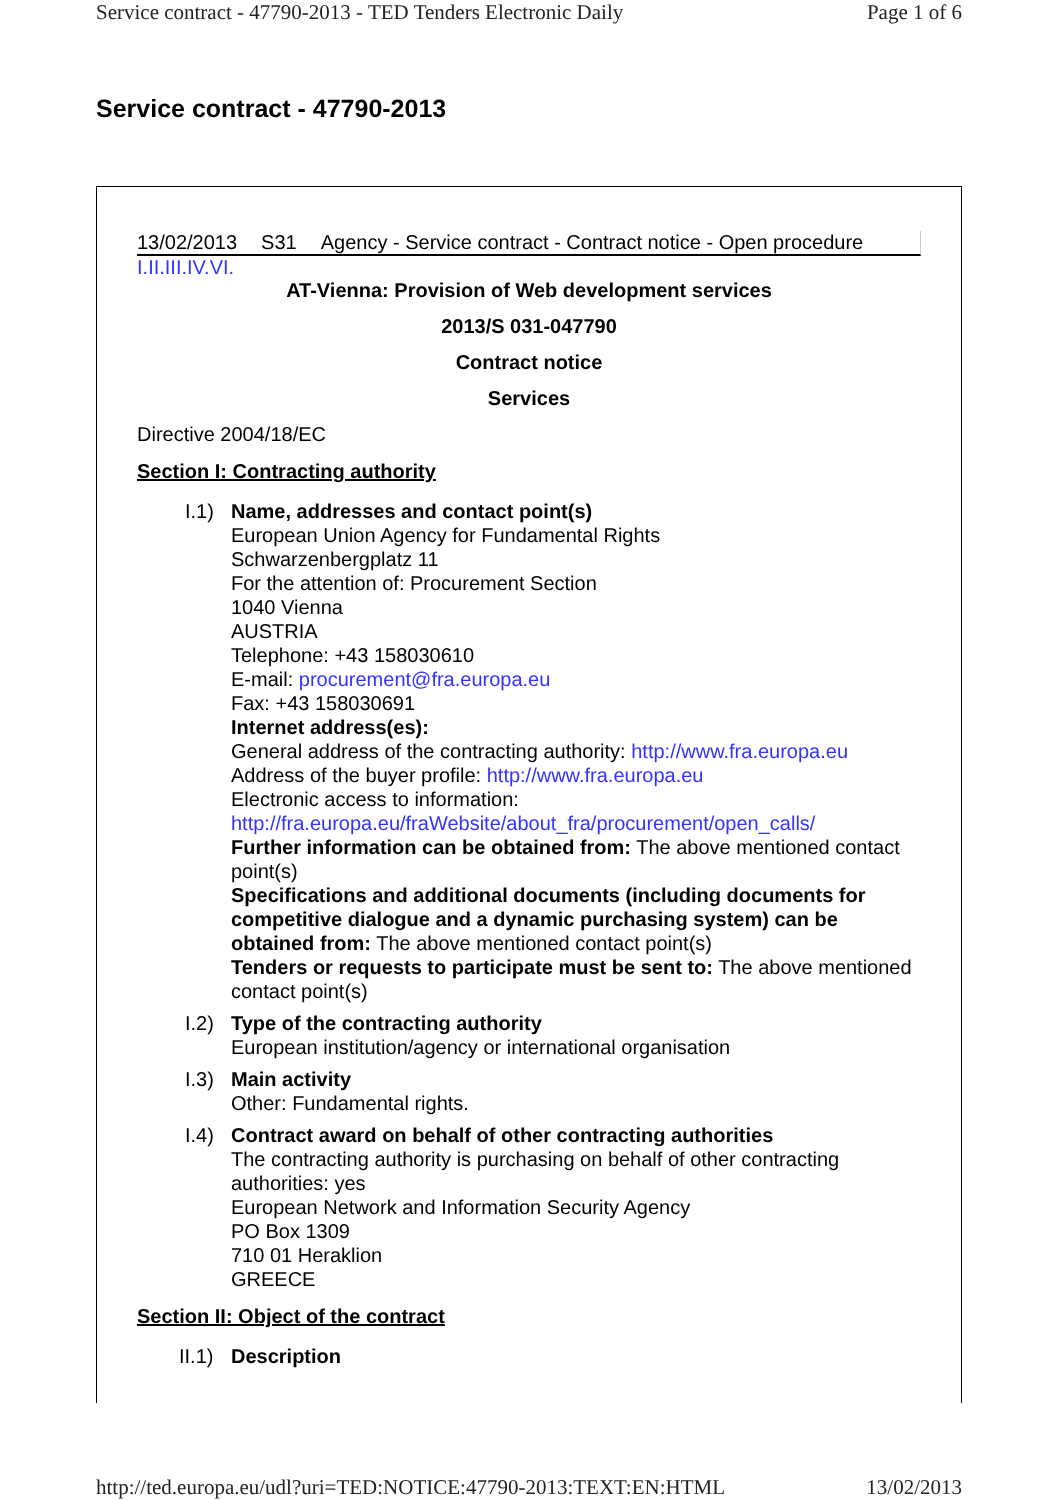Service contract - 47790-2013 - TED Tenders Electronic Daily Page 1 of 6
Service contract - 47790-2013
13/02/2013 S31 Agency - Service contract - Contract notice - Open procedure
I. II. III. IV. VI.
AT-Vienna: Provision of Web development services
2013/S 031-047790
Contract notice
Services
Directive 2004/18/EC
Section I: Contracting authority
I.1)
Name, addresses and contact point(s)
European Union Agency for Fundamental Rights
Schwarzenbergplatz 11
For the attention of: Procurement Section
1040 Vienna
AUSTRIA
Telephone: +43 158030610
E-mail: procurement@fra.europa.eu
Fax: +43 158030691
Internet address(es):
General address of the contracting authority: http://www.fra.europa.eu
Address of the buyer profile: http://www.fra.europa.eu
Electronic access to information:
http://fra.europa.eu/fraWebsite/about_fra/procurement/open_calls/
Further information can be obtained from: The above mentioned contact point(s)
Specifications and additional documents (including documents for competitive dialogue and a dynamic purchasing system) can be obtained from: The above mentioned contact point(s)
Tenders or requests to participate must be sent to: The above mentioned contact point(s)
I.2)
Type of the contracting authority
European institution/agency or international organisation
I.3)
Main activity
Other: Fundamental rights.
I.4)
Contract award on behalf of other contracting authorities
The contracting authority is purchasing on behalf of other contracting authorities: yes
European Network and Information Security Agency
PO Box 1309
710 01 Heraklion
GREECE
Section II: Object of the contract
II.1) Description
http://ted.europa.eu/udl?uri=TED:NOTICE:47790-2013:TEXT:EN:HTML 13/02/2013